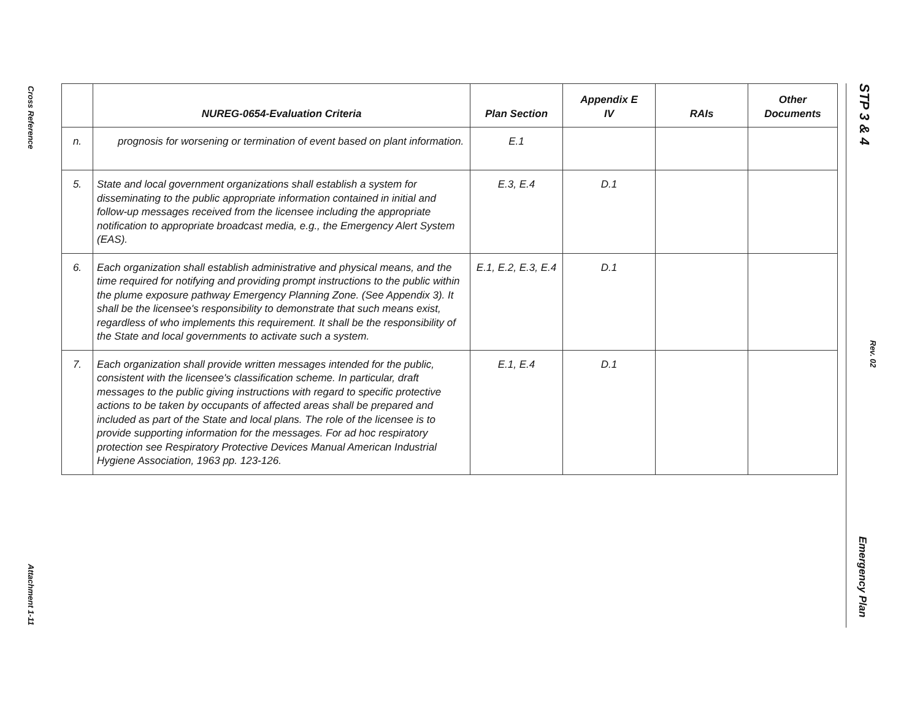Cross Reference
Attachment 1-11
| | NUREG-0654-Evaluation Criteria | Plan Section | Appendix E IV | RAIs | Other Documents |
| --- | --- | --- | --- | --- | --- |
| n. | prognosis for worsening or termination of event based on plant information. | E.1 | | | |
| 5. | State and local government organizations shall establish a system for disseminating to the public appropriate information contained in initial and follow-up messages received from the licensee including the appropriate notification to appropriate broadcast media, e.g., the Emergency Alert System (EAS). | E.3, E.4 | D.1 | | |
| 6. | Each organization shall establish administrative and physical means, and the time required for notifying and providing prompt instructions to the public within the plume exposure pathway Emergency Planning Zone. (See Appendix 3). It shall be the licensee's responsibility to demonstrate that such means exist, regardless of who implements this requirement. It shall be the responsibility of the State and local governments to activate such a system. | E.1, E.2, E.3, E.4 | D.1 | | |
| 7. | Each organization shall provide written messages intended for the public, consistent with the licensee's classification scheme. In particular, draft messages to the public giving instructions with regard to specific protective actions to be taken by occupants of affected areas shall be prepared and included as part of the State and local plans. The role of the licensee is to provide supporting information for the messages. For ad hoc respiratory protection see Respiratory Protective Devices Manual American Industrial Hygiene Association, 1963 pp. 123-126. | E.1, E.4 | D.1 | | |
STP 3 & 4
Rev. 02
Emergency Plan